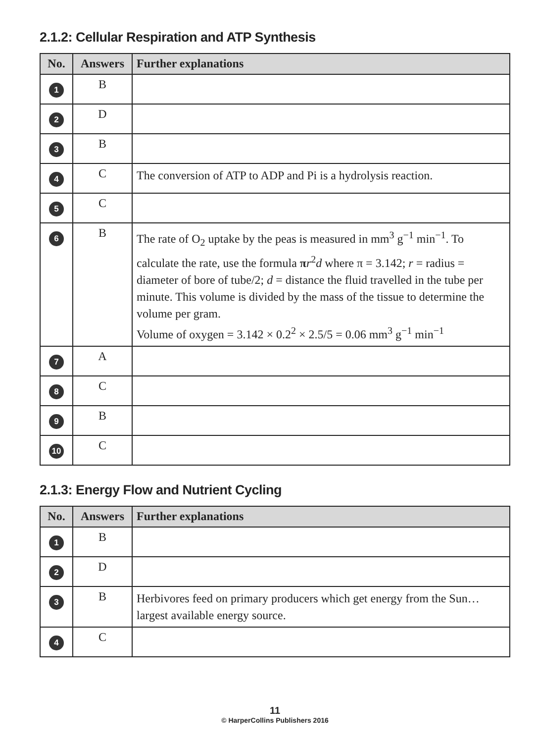2.1.2: Cellular Respiration and ATP Synthesis
| No. | Answers | Further explanations |
| --- | --- | --- |
| 1 | B | |
| 2 | D | |
| 3 | B | |
| 4 | C | The conversion of ATP to ADP and Pi is a hydrolysis reaction. |
| 5 | C | |
| 6 | B | The rate of O<sub>2</sub> uptake by the peas is measured in mm<sup>3</sup> g<sup>−1</sup> min<sup>−1</sup>. To calculate the rate, use the formula π r<sup>2</sup> d where π = 3.142; r = radius = diameter of bore of tube/2; d = distance the fluid travelled in the tube per minute. This volume is divided by the mass of the tissue to determine the volume per gram. Volume of oxygen = 3.142 × 0.2<sup>2</sup> × 2.5/5 = 0.06 mm<sup>3</sup> g<sup>−1</sup> min<sup>−1</sup> |
| 7 | A | |
| 8 | C | |
| 9 | B | |
| 10 | C | |
2.1.3: Energy Flow and Nutrient Cycling
| No. | Answers | Further explanations |
| --- | --- | --- |
| 1 | B | |
| 2 | D | |
| 3 | B | Herbivores feed on primary producers which get energy from the Sun… largest available energy source. |
| 4 | C | |
11
© HarperCollins Publishers 2016